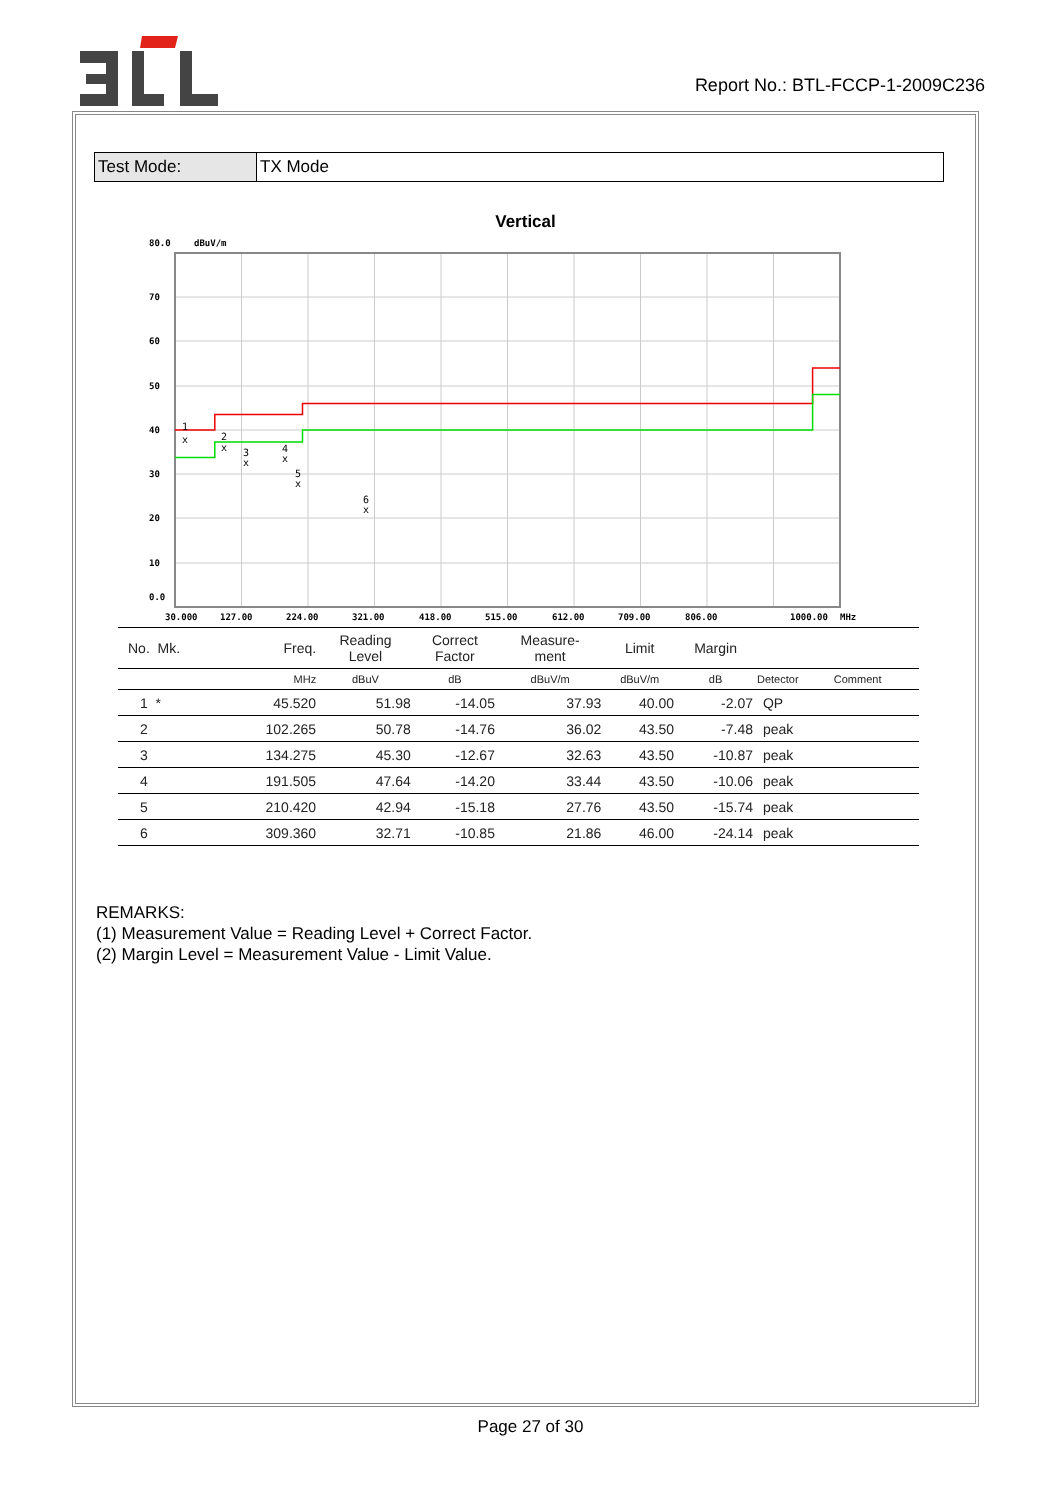Report No.: BTL-FCCP-1-2009C236
| Test Mode: | TX Mode |
Vertical
x
1
x
2
x
3
x
4
x
5
x
6
80.0
dBuV/m
70
60
50
40
30
20
10
0.0
30.000
127.00
224.00
321.00
418.00
515.00
612.00
709.00
806.00
1000.00
MHz
| No. Mk. | Freq. | Reading Level | Correct Factor | Measure- ment | Limit | Margin | | |
| | MHz | dBuV | dB | dBuV/m | dBuV/m | dB | Detector | Comment |
| 1 * | 45.520 | 51.98 | -14.05 | 37.93 | 40.00 | -2.07 | QP | |
| 2 | 102.265 | 50.78 | -14.76 | 36.02 | 43.50 | -7.48 | peak | |
| 3 | 134.275 | 45.30 | -12.67 | 32.63 | 43.50 | -10.87 | peak | |
| 4 | 191.505 | 47.64 | -14.20 | 33.44 | 43.50 | -10.06 | peak | |
| 5 | 210.420 | 42.94 | -15.18 | 27.76 | 43.50 | -15.74 | peak | |
| 6 | 309.360 | 32.71 | -10.85 | 21.86 | 46.00 | -24.14 | peak | |
REMARKS:
(1) Measurement Value = Reading Level + Correct Factor.
(2) Margin Level = Measurement Value - Limit Value.
Page 27 of 30